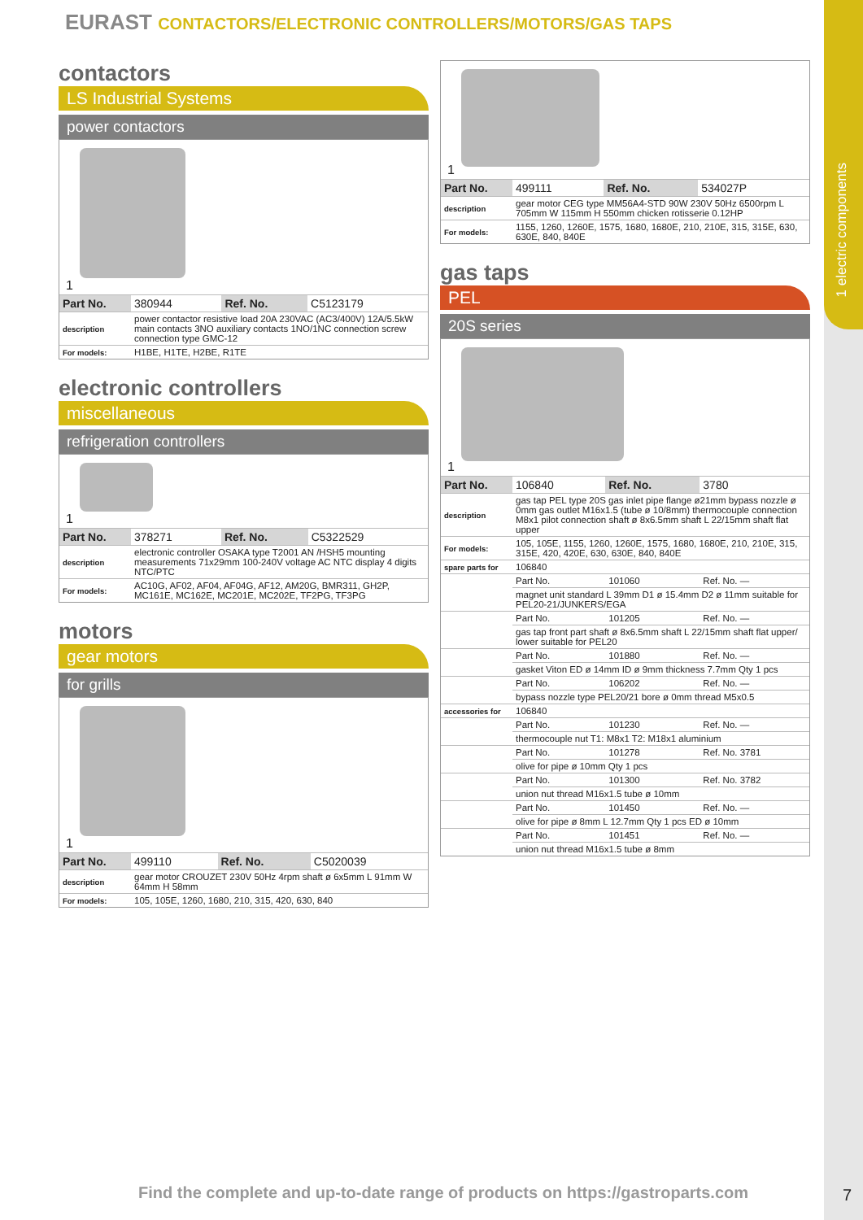1 electric components
EURAST CONTACTORS/ELECTRONIC CONTROLLERS/MOTORS/GAS TAPS
contactors
LS Industrial Systems
power contactors
1
| Part No. | 380944 | Ref. No. | C5123179 |
| description | power contactor resistive load 20A 230VAC (AC3/400V) 12A/5.5kW main contacts 3NO auxiliary contacts 1NO/1NC connection screw connection type GMC-12 | | |
| For models: | H1BE, H1TE, H2BE, R1TE | | |
electronic controllers
miscellaneous
refrigeration controllers
1
| Part No. | 378271 | Ref. No. | C5322529 |
| description | electronic controller OSAKA type T2001 AN /HSH5 mounting measurements 71x29mm 100-240V voltage AC NTC display 4 digits NTC/PTC | | |
| For models: | AC10G, AF02, AF04, AF04G, AF12, AM20G, BMR311, GH2P, MC161E, MC162E, MC201E, MC202E, TF2PG, TF3PG | | |
motors
gear motors
for grills
1
| Part No. | 499110 | Ref. No. | C5020039 |
| description | gear motor CROUZET 230V 50Hz 4rpm shaft ø 6x5mm L 91mm W 64mm H 58mm | | |
| For models: | 105, 105E, 1260, 1680, 210, 315, 420, 630, 840 | | |
1
| Part No. | 499111 | Ref. No. | 534027P |
| description | gear motor CEG type MM56A4-STD 90W 230V 50Hz 6500rpm L 705mm W 115mm H 550mm chicken rotisserie 0.12HP | | |
| For models: | 1155, 1260, 1260E, 1575, 1680, 1680E, 210, 210E, 315, 315E, 630, 630E, 840, 840E | | |
gas taps
PEL
20S series
1
| Part No. | 106840 | Ref. No. | 3780 |
| description | gas tap PEL type 20S gas inlet pipe flange ø21mm bypass nozzle ø 0mm gas outlet M16x1.5 (tube ø 10/8mm) thermocouple connection M8x1 pilot connection shaft ø 8x6.5mm shaft L 22/15mm shaft flat upper | | |
| For models: | 105, 105E, 1155, 1260, 1260E, 1575, 1680, 1680E, 210, 210E, 315, 315E, 420, 420E, 630, 630E, 840, 840E | | |
| spare parts for | 106840 | | |
| | Part No. | 101060 | Ref. No. — |
| | magnet unit standard L 39mm D1 ø 15.4mm D2 ø 11mm suitable for PEL20-21/JUNKERS/EGA | | |
| | Part No. | 101205 | Ref. No. — |
| | gas tap front part shaft ø 8x6.5mm shaft L 22/15mm shaft flat upper/ lower suitable for PEL20 | | |
| | Part No. | 101880 | Ref. No. — |
| | gasket Viton ED ø 14mm ID ø 9mm thickness 7.7mm Qty 1 pcs | | |
| | Part No. | 106202 | Ref. No. — |
| | bypass nozzle type PEL20/21 bore ø 0mm thread M5x0.5 | | |
| accessories for | 106840 | | |
| | Part No. | 101230 | Ref. No. — |
| | thermocouple nut T1: M8x1 T2: M18x1 aluminium | | |
| | Part No. | 101278 | Ref. No. 3781 |
| | olive for pipe ø 10mm Qty 1 pcs | | |
| | Part No. | 101300 | Ref. No. 3782 |
| | union nut thread M16x1.5 tube ø 10mm | | |
| | Part No. | 101450 | Ref. No. — |
| | olive for pipe ø 8mm L 12.7mm Qty 1 pcs ED ø 10mm | | |
| | Part No. | 101451 | Ref. No. — |
| | union nut thread M16x1.5 tube ø 8mm | | |
Find the complete and up-to-date range of products on https://gastroparts.com
7